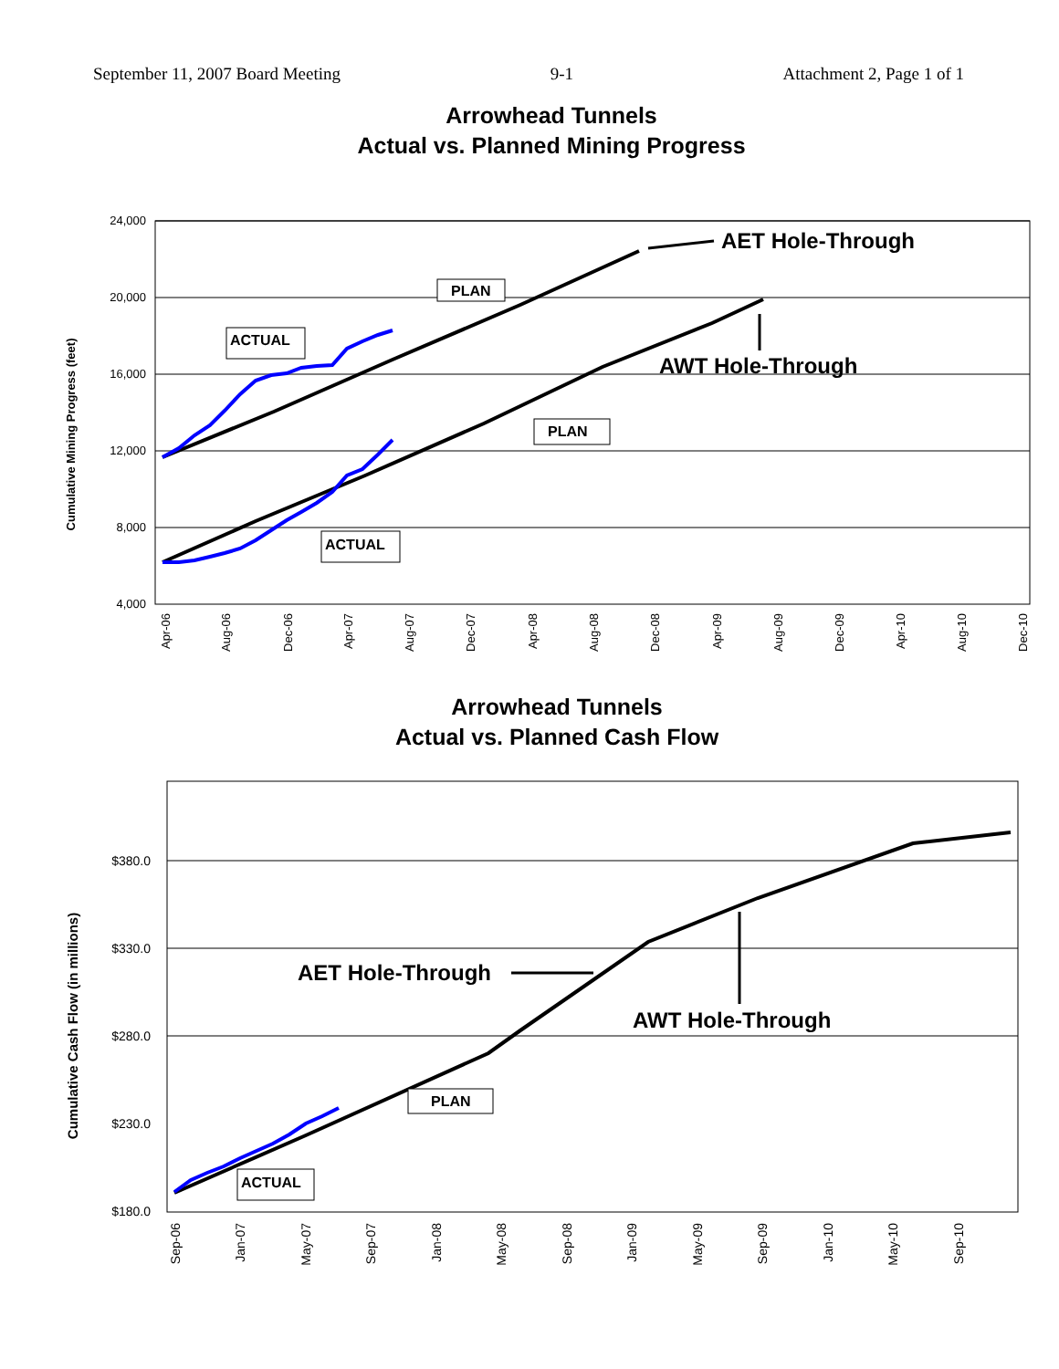September 11, 2007 Board Meeting 9-1 Attachment 2, Page 1 of 1
Arrowhead Tunnels
Actual vs. Planned Mining Progress
24,000
20,000
16,000
12,000
8,000
4,000
Cumulative Mining Progress (feet)
Apr-06
Aug-06
Dec-06
Apr-07
Aug-07
Dec-07
Apr-08
Aug-08
Dec-08
Apr-09
Aug-09
Dec-09
Apr-10
Aug-10
Dec-10
AET Hole-Through
AWT Hole-Through
PLAN
PLAN
ACTUAL
ACTUAL
Arrowhead Tunnels
Actual vs. Planned Cash Flow
$380.0
$330.0
$280.0
$230.0
$180.0
Cumulative Cash Flow (in millions)
Sep-06
Jan-07
May-07
Sep-07
Jan-08
May-08
Sep-08
Jan-09
May-09
Sep-09
Jan-10
May-10
Sep-10
AET Hole-Through
AWT Hole-Through
PLAN
ACTUAL